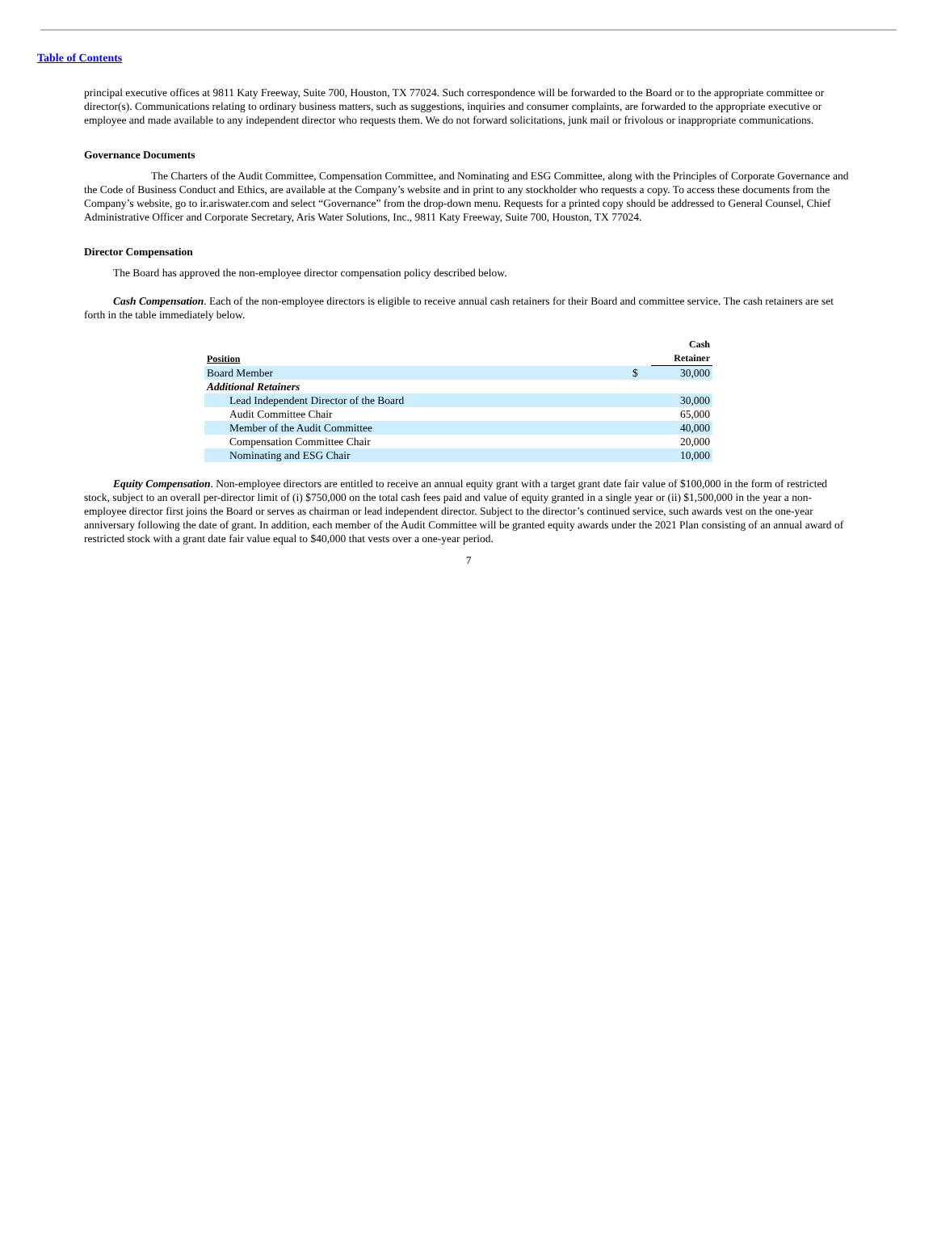Table of Contents
principal executive offices at 9811 Katy Freeway, Suite 700, Houston, TX 77024. Such correspondence will be forwarded to the Board or to the appropriate committee or director(s). Communications relating to ordinary business matters, such as suggestions, inquiries and consumer complaints, are forwarded to the appropriate executive or employee and made available to any independent director who requests them. We do not forward solicitations, junk mail or frivolous or inappropriate communications.
Governance Documents
The Charters of the Audit Committee, Compensation Committee, and Nominating and ESG Committee, along with the Principles of Corporate Governance and the Code of Business Conduct and Ethics, are available at the Company’s website and in print to any stockholder who requests a copy. To access these documents from the Company’s website, go to ir.ariswater.com and select “Governance” from the drop-down menu. Requests for a printed copy should be addressed to General Counsel, Chief Administrative Officer and Corporate Secretary, Aris Water Solutions, Inc., 9811 Katy Freeway, Suite 700, Houston, TX 77024.
Director Compensation
The Board has approved the non-employee director compensation policy described below.
Cash Compensation. Each of the non-employee directors is eligible to receive annual cash retainers for their Board and committee service. The cash retainers are set forth in the table immediately below.
| Position | | Cash Retainer |
| --- | --- | --- |
| Board Member | $ | 30,000 |
| Additional Retainers | | |
| Lead Independent Director of the Board | | 30,000 |
| Audit Committee Chair | | 65,000 |
| Member of the Audit Committee | | 40,000 |
| Compensation Committee Chair | | 20,000 |
| Nominating and ESG Chair | | 10,000 |
Equity Compensation. Non-employee directors are entitled to receive an annual equity grant with a target grant date fair value of $100,000 in the form of restricted stock, subject to an overall per-director limit of (i) $750,000 on the total cash fees paid and value of equity granted in a single year or (ii) $1,500,000 in the year a non-employee director first joins the Board or serves as chairman or lead independent director. Subject to the director’s continued service, such awards vest on the one-year anniversary following the date of grant. In addition, each member of the Audit Committee will be granted equity awards under the 2021 Plan consisting of an annual award of restricted stock with a grant date fair value equal to $40,000 that vests over a one-year period.
7